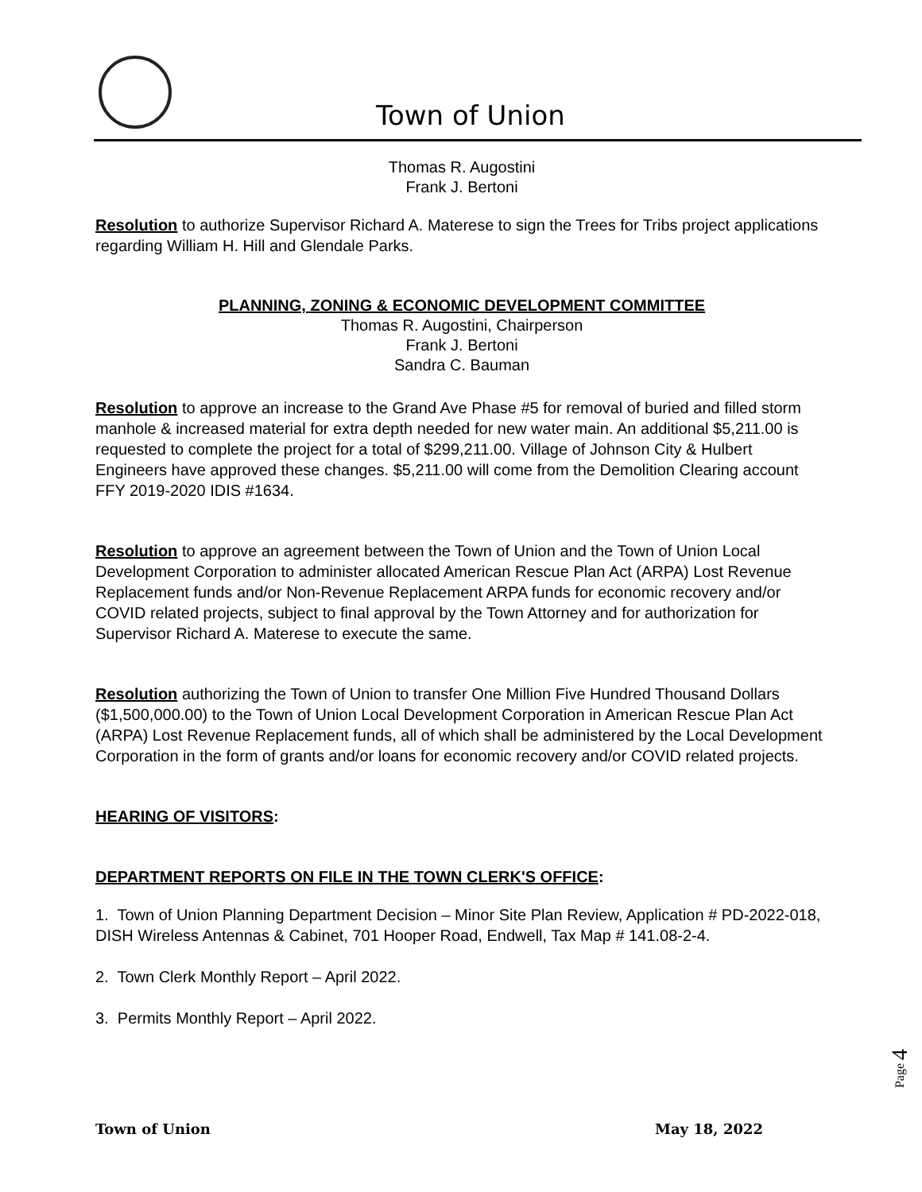Town of Union
Thomas R. Augostini
Frank J. Bertoni
Resolution to authorize Supervisor Richard A. Materese to sign the Trees for Tribs project applications regarding William H. Hill and Glendale Parks.
PLANNING, ZONING & ECONOMIC DEVELOPMENT COMMITTEE
Thomas R. Augostini, Chairperson
Frank J. Bertoni
Sandra C. Bauman
Resolution to approve an increase to the Grand Ave Phase #5 for removal of buried and filled storm manhole & increased material for extra depth needed for new water main. An additional $5,211.00 is requested to complete the project for a total of $299,211.00. Village of Johnson City & Hulbert Engineers have approved these changes. $5,211.00 will come from the Demolition Clearing account FFY 2019-2020 IDIS #1634.
Resolution to approve an agreement between the Town of Union and the Town of Union Local Development Corporation to administer allocated American Rescue Plan Act (ARPA) Lost Revenue Replacement funds and/or Non-Revenue Replacement ARPA funds for economic recovery and/or COVID related projects, subject to final approval by the Town Attorney and for authorization for Supervisor Richard A. Materese to execute the same.
Resolution authorizing the Town of Union to transfer One Million Five Hundred Thousand Dollars ($1,500,000.00) to the Town of Union Local Development Corporation in American Rescue Plan Act (ARPA) Lost Revenue Replacement funds, all of which shall be administered by the Local Development Corporation in the form of grants and/or loans for economic recovery and/or COVID related projects.
HEARING OF VISITORS:
DEPARTMENT REPORTS ON FILE IN THE TOWN CLERK'S OFFICE:
1. Town of Union Planning Department Decision – Minor Site Plan Review, Application # PD-2022-018, DISH Wireless Antennas & Cabinet, 701 Hooper Road, Endwell, Tax Map # 141.08-2-4.
2. Town Clerk Monthly Report – April 2022.
3. Permits Monthly Report – April 2022.
Page 4
Town of Union May 18, 2022